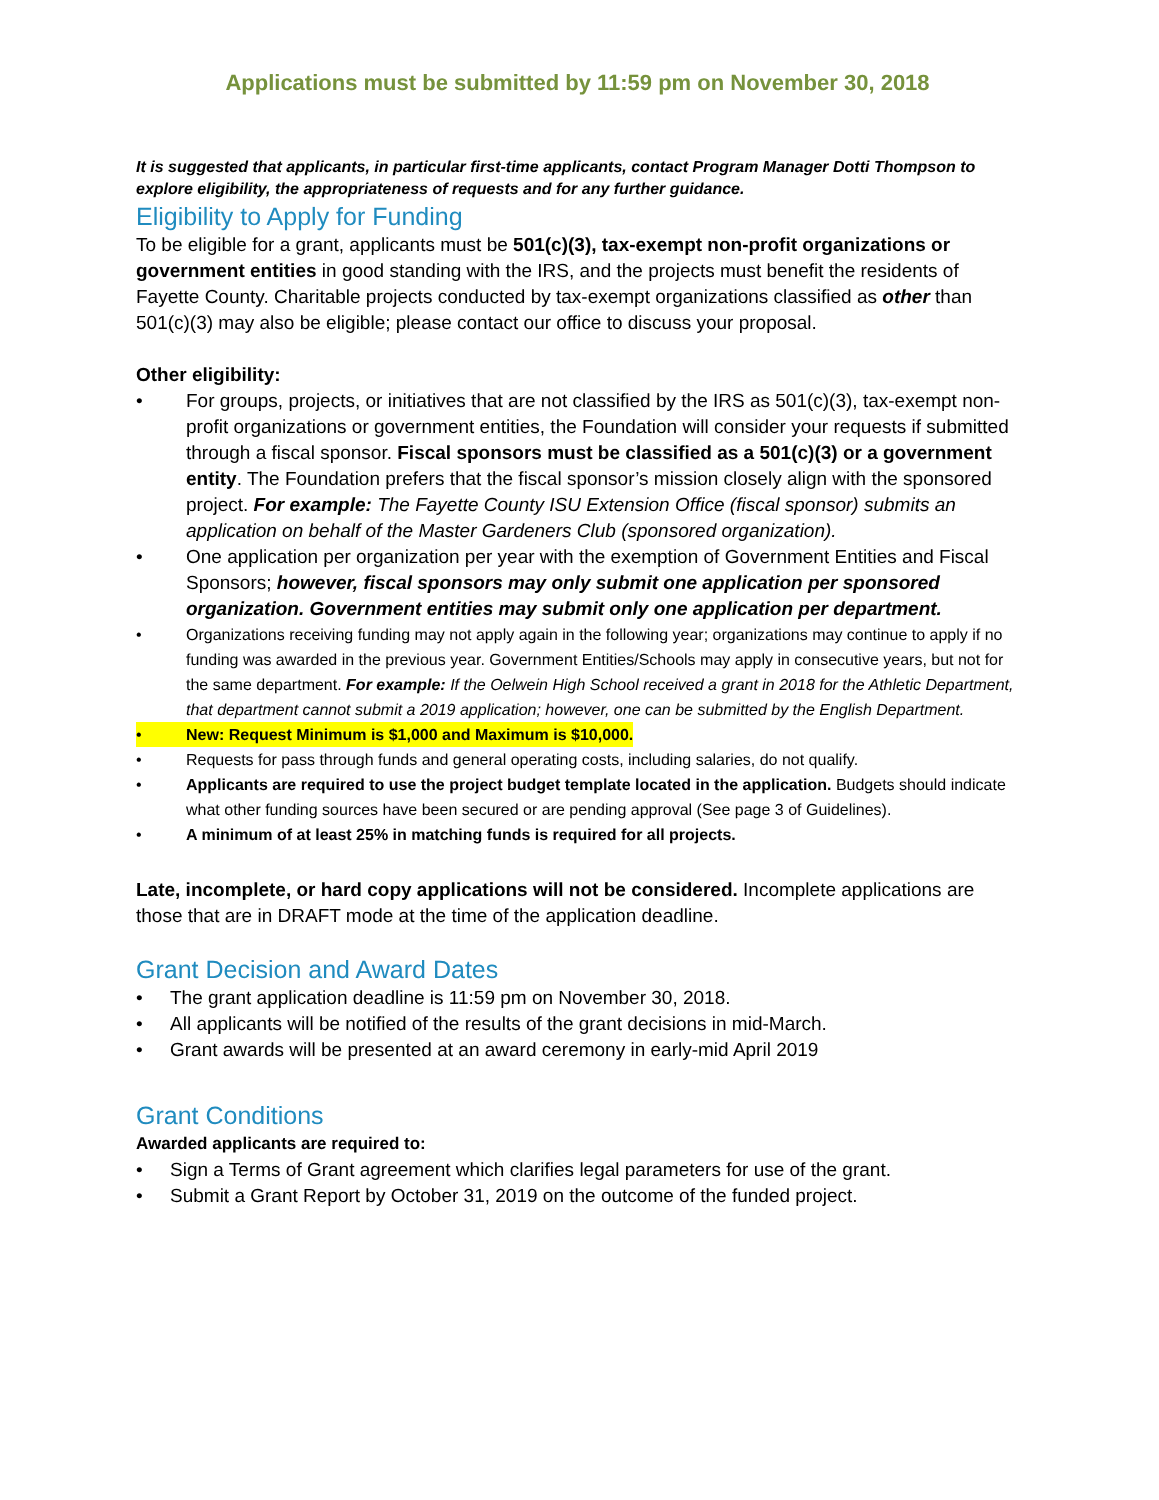Applications must be submitted by 11:59 pm on November 30, 2018
It is suggested that applicants, in particular first-time applicants, contact Program Manager Dotti Thompson to explore eligibility, the appropriateness of requests and for any further guidance.
Eligibility to Apply for Funding
To be eligible for a grant, applicants must be 501(c)(3), tax-exempt non-profit organizations or government entities in good standing with the IRS, and the projects must benefit the residents of Fayette County. Charitable projects conducted by tax-exempt organizations classified as other than 501(c)(3) may also be eligible; please contact our office to discuss your proposal.
Other eligibility:
• For groups, projects, or initiatives that are not classified by the IRS as 501(c)(3), tax-exempt non-profit organizations or government entities, the Foundation will consider your requests if submitted through a fiscal sponsor. Fiscal sponsors must be classified as a 501(c)(3) or a government entity. The Foundation prefers that the fiscal sponsor’s mission closely align with the sponsored project. For example: The Fayette County ISU Extension Office (fiscal sponsor) submits an application on behalf of the Master Gardeners Club (sponsored organization).
• One application per organization per year with the exemption of Government Entities and Fiscal Sponsors; however, fiscal sponsors may only submit one application per sponsored organization. Government entities may submit only one application per department.
• Organizations receiving funding may not apply again in the following year; organizations may continue to apply if no funding was awarded in the previous year. Government Entities/Schools may apply in consecutive years, but not for the same department. For example: If the Oelwein High School received a grant in 2018 for the Athletic Department, that department cannot submit a 2019 application; however, one can be submitted by the English Department.
• New: Request Minimum is $1,000 and Maximum is $10,000.
• Requests for pass through funds and general operating costs, including salaries, do not qualify.
• Applicants are required to use the project budget template located in the application. Budgets should indicate what other funding sources have been secured or are pending approval (See page 3 of Guidelines).
• A minimum of at least 25% in matching funds is required for all projects.
Late, incomplete, or hard copy applications will not be considered. Incomplete applications are those that are in DRAFT mode at the time of the application deadline.
Grant Decision and Award Dates
• The grant application deadline is 11:59 pm on November 30, 2018.
• All applicants will be notified of the results of the grant decisions in mid-March.
• Grant awards will be presented at an award ceremony in early-mid April 2019
Grant Conditions
Awarded applicants are required to:
• Sign a Terms of Grant agreement which clarifies legal parameters for use of the grant.
• Submit a Grant Report by October 31, 2019 on the outcome of the funded project.